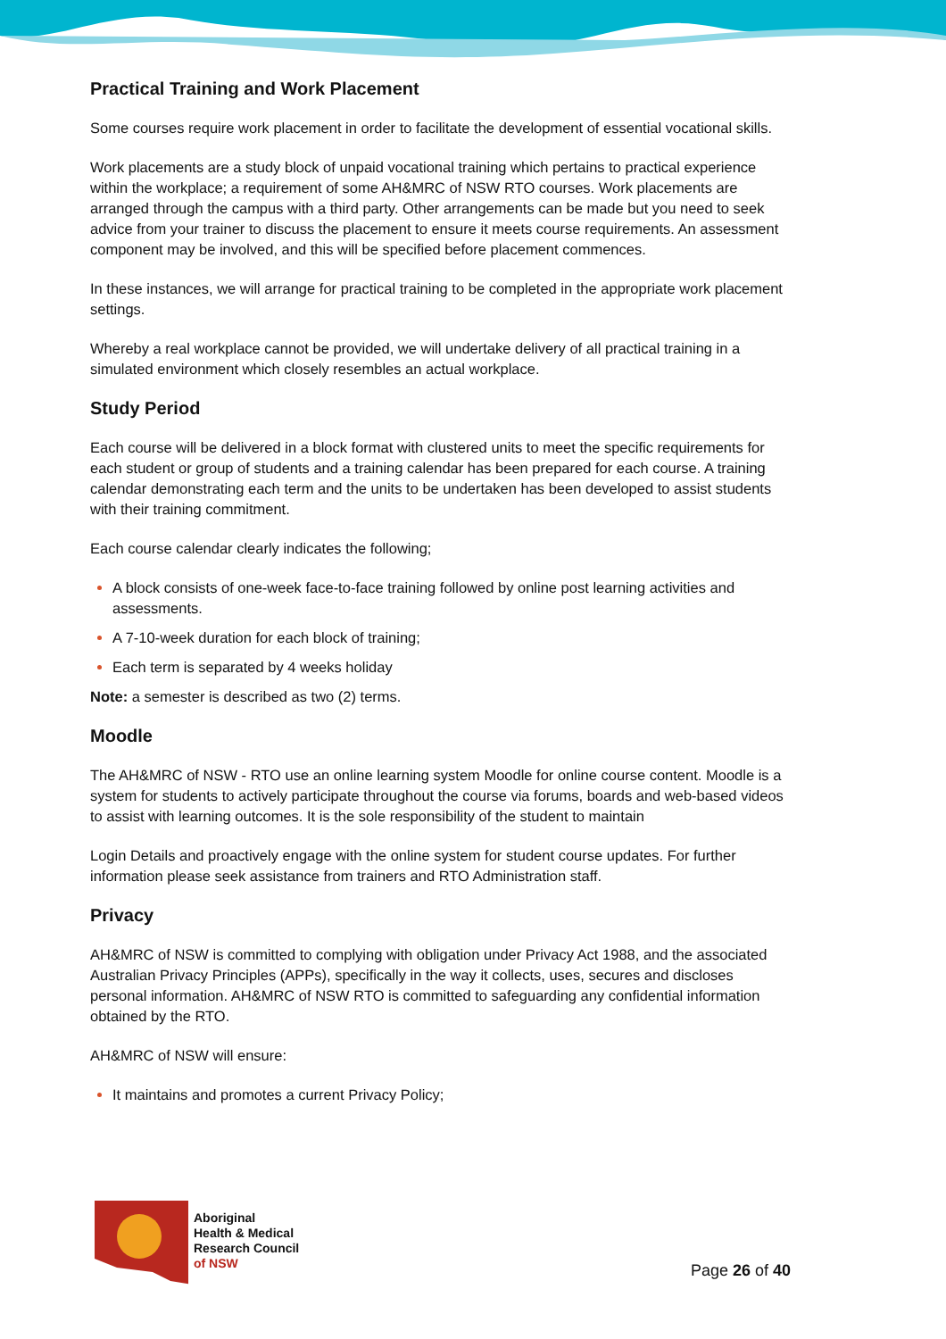Practical Training and Work Placement
Some courses require work placement in order to facilitate the development of essential vocational skills.
Work placements are a study block of unpaid vocational training which pertains to practical experience within the workplace; a requirement of some AH&MRC of NSW RTO courses. Work placements are arranged through the campus with a third party. Other arrangements can be made but you need to seek advice from your trainer to discuss the placement to ensure it meets course requirements. An assessment component may be involved, and this will be specified before placement commences.
In these instances, we will arrange for practical training to be completed in the appropriate work placement settings.
Whereby a real workplace cannot be provided, we will undertake delivery of all practical training in a simulated environment which closely resembles an actual workplace.
Study Period
Each course will be delivered in a block format with clustered units to meet the specific requirements for each student or group of students and a training calendar has been prepared for each course. A training calendar demonstrating each term and the units to be undertaken has been developed to assist students with their training commitment.
Each course calendar clearly indicates the following;
A block consists of one-week face-to-face training followed by online post learning activities and assessments.
A 7-10-week duration for each block of training;
Each term is separated by 4 weeks holiday
Note: a semester is described as two (2) terms.
Moodle
The AH&MRC of NSW - RTO use an online learning system Moodle for online course content. Moodle is a system for students to actively participate throughout the course via forums, boards and web-based videos to assist with learning outcomes. It is the sole responsibility of the student to maintain
Login Details and proactively engage with the online system for student course updates. For further information please seek assistance from trainers and RTO Administration staff.
Privacy
AH&MRC of NSW is committed to complying with obligation under Privacy Act 1988, and the associated Australian Privacy Principles (APPs), specifically in the way it collects, uses, secures and discloses personal information. AH&MRC of NSW RTO is committed to safeguarding any confidential information obtained by the RTO.
AH&MRC of NSW will ensure:
It maintains and promotes a current Privacy Policy;
Aboriginal
Health & Medical
Research Council
of NSW
Page 26 of 40